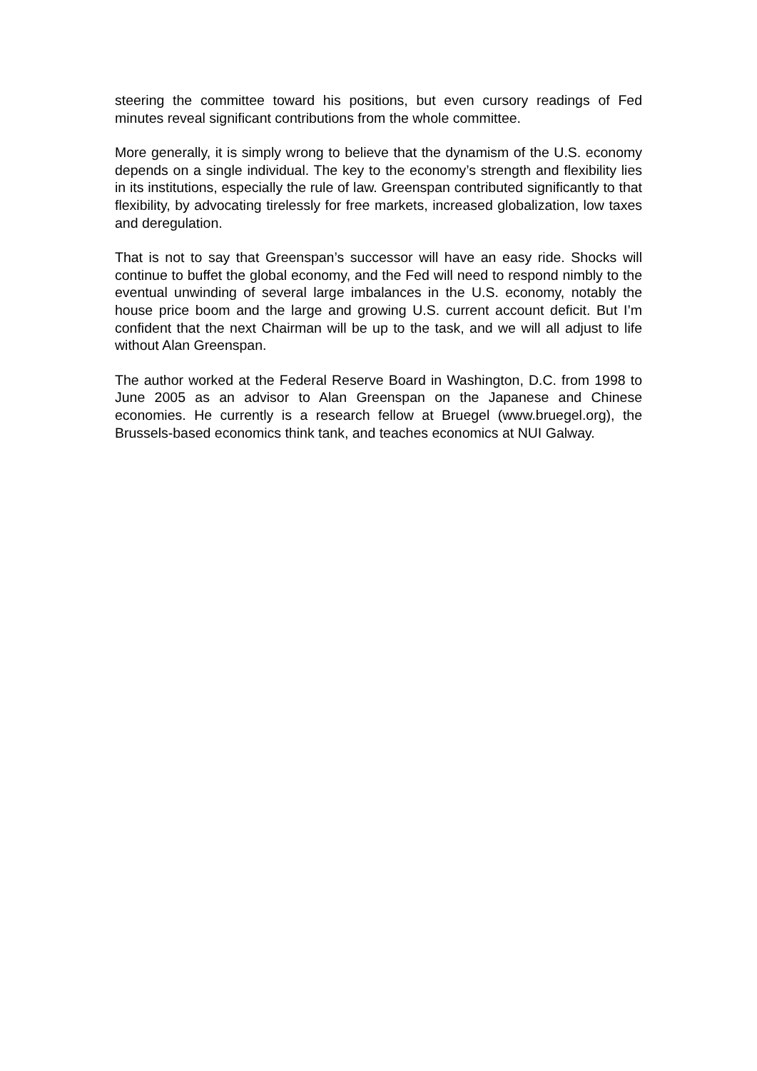steering the committee toward his positions, but even cursory readings of Fed minutes reveal significant contributions from the whole committee.
More generally, it is simply wrong to believe that the dynamism of the U.S. economy depends on a single individual. The key to the economy’s strength and flexibility lies in its institutions, especially the rule of law. Greenspan contributed significantly to that flexibility, by advocating tirelessly for free markets, increased globalization, low taxes and deregulation.
That is not to say that Greenspan’s successor will have an easy ride. Shocks will continue to buffet the global economy, and the Fed will need to respond nimbly to the eventual unwinding of several large imbalances in the U.S. economy, notably the house price boom and the large and growing U.S. current account deficit. But I’m confident that the next Chairman will be up to the task, and we will all adjust to life without Alan Greenspan.
The author worked at the Federal Reserve Board in Washington, D.C. from 1998 to June 2005 as an advisor to Alan Greenspan on the Japanese and Chinese economies. He currently is a research fellow at Bruegel (www.bruegel.org), the Brussels-based economics think tank, and teaches economics at NUI Galway.